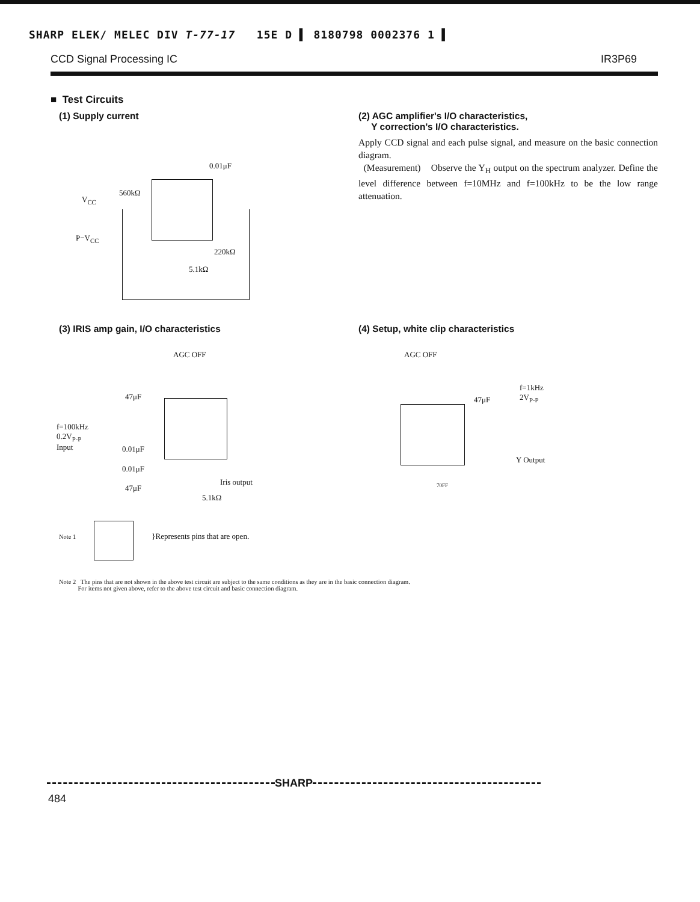SHARP ELEK/ MELEC DIV T-77-17 15E D ▌ 8180798 0002376 1 ▌
CCD Signal Processing IC IR3P69
■ Test Circuits
(1) Supply current
0.01μF
560kΩ
V<sub>CC</sub>
P−V<sub>CC</sub>
220kΩ
5.1kΩ
(2) AGC amplifier's I/O characteristics,
Y correction's I/O characteristics.
Apply CCD signal and each pulse signal, and measure on the basic connection diagram.
(Measurement) Observe the Y<sub>H</sub> output on the spectrum analyzer. Define the level difference between f=10MHz and f=100kHz to be the low range attenuation.
(3) IRIS amp gain, I/O characteristics
AGC OFF
47μF
f=100kHz
0.2V<sub>P-P</sub>
Input 0.01μF
0.01μF
47μF
Iris output
5.1kΩ
(4) Setup, white clip characteristics
AGC OFF
f=1kHz
2V<sub>P-P</sub> 47μF
Y Output
70FF
Note 1
}Represents pins that are open.
Note 2 The pins that are not shown in the above test circuit are subject to the same conditions as they are in the basic connection diagram.
For items not given above, refer to the above test circuit and basic connection diagram.
SHARP
484